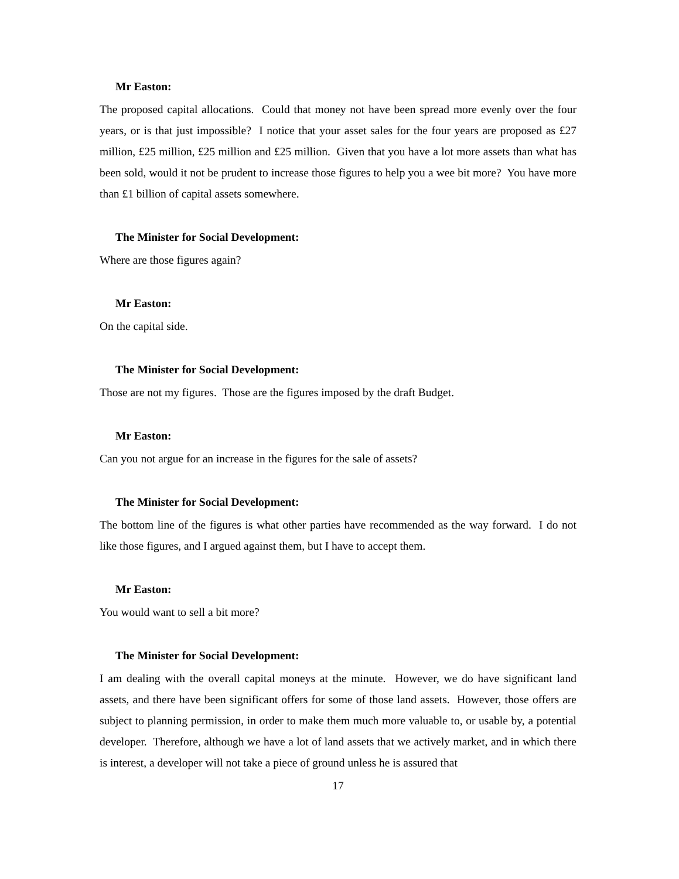Mr Easton:
The proposed capital allocations. Could that money not have been spread more evenly over the four years, or is that just impossible? I notice that your asset sales for the four years are proposed as £27 million, £25 million, £25 million and £25 million. Given that you have a lot more assets than what has been sold, would it not be prudent to increase those figures to help you a wee bit more? You have more than £1 billion of capital assets somewhere.
The Minister for Social Development:
Where are those figures again?
Mr Easton:
On the capital side.
The Minister for Social Development:
Those are not my figures. Those are the figures imposed by the draft Budget.
Mr Easton:
Can you not argue for an increase in the figures for the sale of assets?
The Minister for Social Development:
The bottom line of the figures is what other parties have recommended as the way forward. I do not like those figures, and I argued against them, but I have to accept them.
Mr Easton:
You would want to sell a bit more?
The Minister for Social Development:
I am dealing with the overall capital moneys at the minute. However, we do have significant land assets, and there have been significant offers for some of those land assets. However, those offers are subject to planning permission, in order to make them much more valuable to, or usable by, a potential developer. Therefore, although we have a lot of land assets that we actively market, and in which there is interest, a developer will not take a piece of ground unless he is assured that
17